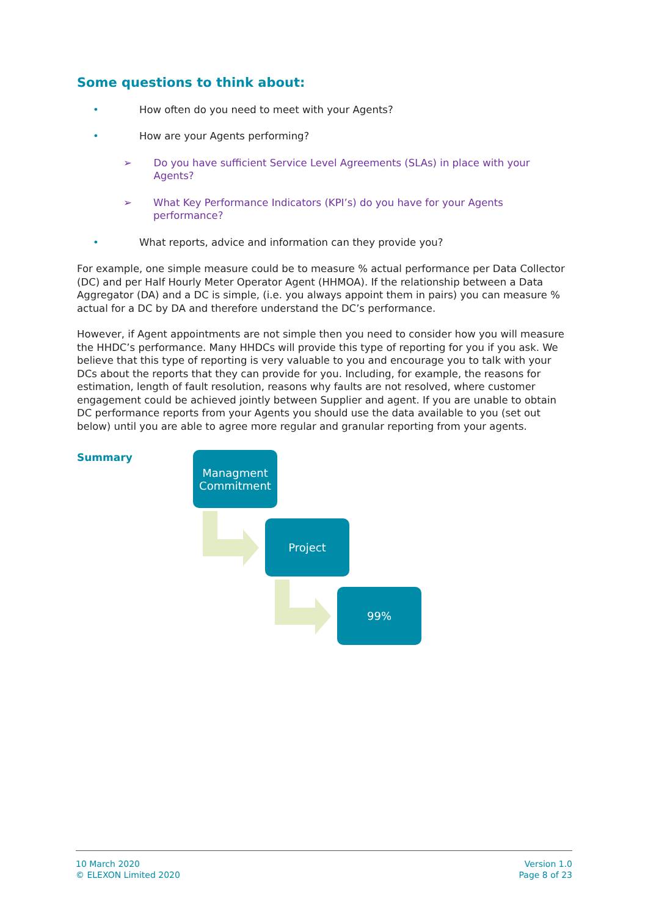Some questions to think about:
• How often do you need to meet with your Agents?
• How are your Agents performing?
➢ Do you have sufficient Service Level Agreements (SLAs) in place with your Agents?
➢ What Key Performance Indicators (KPI’s) do you have for your Agents performance?
• What reports, advice and information can they provide you?
For example, one simple measure could be to measure % actual performance per Data Collector (DC) and per Half Hourly Meter Operator Agent (HHMOA). If the relationship between a Data Aggregator (DA) and a DC is simple, (i.e. you always appoint them in pairs) you can measure % actual for a DC by DA and therefore understand the DC’s performance.
However, if Agent appointments are not simple then you need to consider how you will measure the HHDC’s performance. Many HHDCs will provide this type of reporting for you if you ask. We believe that this type of reporting is very valuable to you and encourage you to talk with your DCs about the reports that they can provide for you. Including, for example, the reasons for estimation, length of fault resolution, reasons why faults are not resolved, where customer engagement could be achieved jointly between Supplier and agent. If you are unable to obtain DC performance reports from your Agents you should use the data available to you (set out below) until you are able to agree more regular and granular reporting from your agents.
Summary
Managment
Commitment
Project
99%
10 March 2020
© ELEXON Limited 2020
Version 1.0
Page 8 of 23